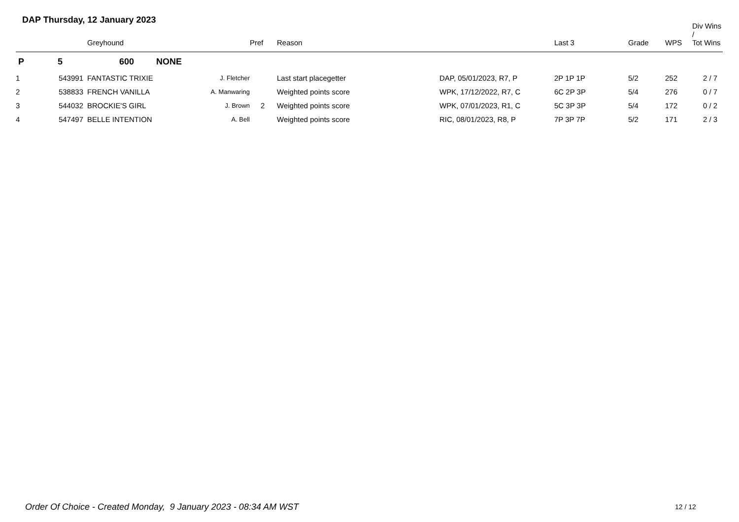DAP Thursday, 12 January 2023
| | | Greyhound | | Pref | Reason | | Last 3 | Grade | WPS | Div Wins / Tot Wins |
| --- | --- | --- | --- | --- | --- | --- | --- | --- | --- | --- |
| P | 5 | 600 NONE | | | | | | | | |
| 1 | 543991 | FANTASTIC TRIXIE | J. Fletcher | | Last start placegetter | DAP, 05/01/2023, R7, P | 2P 1P 1P | 5/2 | 252 | 2 / 7 |
| 2 | 538833 | FRENCH VANILLA | A. Manwaring | | Weighted points score | WPK, 17/12/2022, R7, C | 6C 2P 3P | 5/4 | 276 | 0 / 7 |
| 3 | 544032 | BROCKIE'S GIRL | J. Brown | 2 | Weighted points score | WPK, 07/01/2023, R1, C | 5C 3P 3P | 5/4 | 172 | 0 / 2 |
| 4 | 547497 | BELLE INTENTION | A. Bell | | Weighted points score | RIC, 08/01/2023, R8, P | 7P 3P 7P | 5/2 | 171 | 2 / 3 |
Order Of Choice - Created Monday, 9 January 2023 - 08:34 AM WST
12 / 12